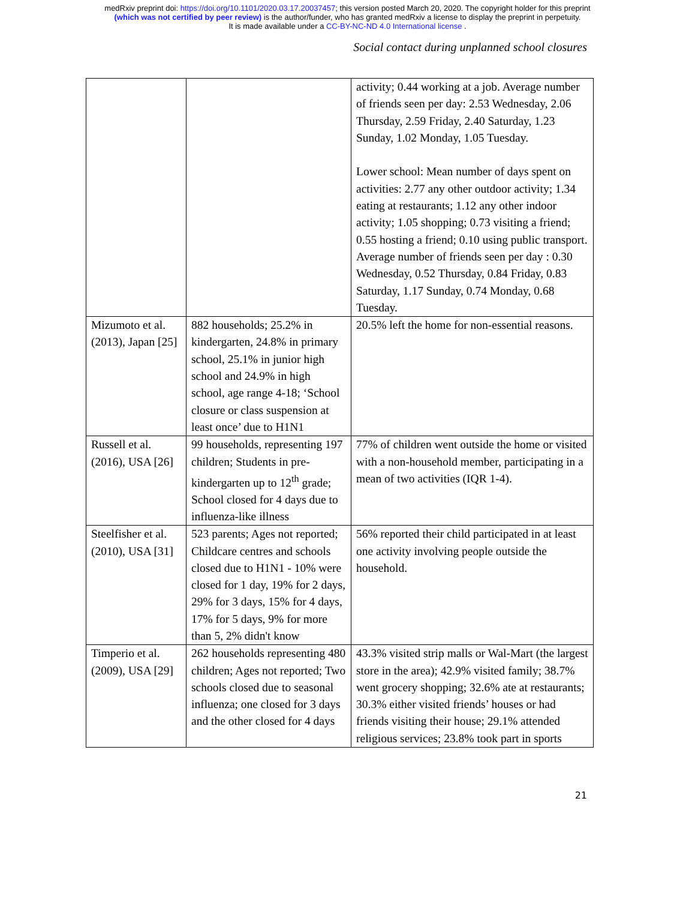medRxiv preprint doi: https://doi.org/10.1101/2020.03.17.20037457; this version posted March 20, 2020. The copyright holder for this preprint
(which was not certified by peer review) is the author/funder, who has granted medRxiv a license to display the preprint in perpetuity.
It is made available under a CC-BY-NC-ND 4.0 International license .
Social contact during unplanned school closures
| | | activity; 0.44 working at a job. Average number of friends seen per day: 2.53 Wednesday, 2.06 Thursday, 2.59 Friday, 2.40 Saturday, 1.23 Sunday, 1.02 Monday, 1.05 Tuesday. Lower school: Mean number of days spent on activities: 2.77 any other outdoor activity; 1.34 eating at restaurants; 1.12 any other indoor activity; 1.05 shopping; 0.73 visiting a friend; 0.55 hosting a friend; 0.10 using public transport. Average number of friends seen per day : 0.30 Wednesday, 0.52 Thursday, 0.84 Friday, 0.83 Saturday, 1.17 Sunday, 0.74 Monday, 0.68 Tuesday. |
| Mizumoto et al. (2013), Japan [25] | 882 households; 25.2% in kindergarten, 24.8% in primary school, 25.1% in junior high school and 24.9% in high school, age range 4-18; ‘School closure or class suspension at least once’ due to H1N1 | 20.5% left the home for non-essential reasons. |
| Russell et al. (2016), USA [26] | 99 households, representing 197 children; Students in pre-kindergarten up to 12<sup>th</sup> grade; School closed for 4 days due to influenza-like illness | 77% of children went outside the home or visited with a non-household member, participating in a mean of two activities (IQR 1-4). |
| Steelfisher et al. (2010), USA [31] | 523 parents; Ages not reported; Childcare centres and schools closed due to H1N1 - 10% were closed for 1 day, 19% for 2 days, 29% for 3 days, 15% for 4 days, 17% for 5 days, 9% for more than 5, 2% didn't know | 56% reported their child participated in at least one activity involving people outside the household. |
| Timperio et al. (2009), USA [29] | 262 households representing 480 children; Ages not reported; Two schools closed due to seasonal influenza; one closed for 3 days and the other closed for 4 days | 43.3% visited strip malls or Wal-Mart (the largest store in the area); 42.9% visited family; 38.7% went grocery shopping; 32.6% ate at restaurants; 30.3% either visited friends’ houses or had friends visiting their house; 29.1% attended religious services; 23.8% took part in sports |
21